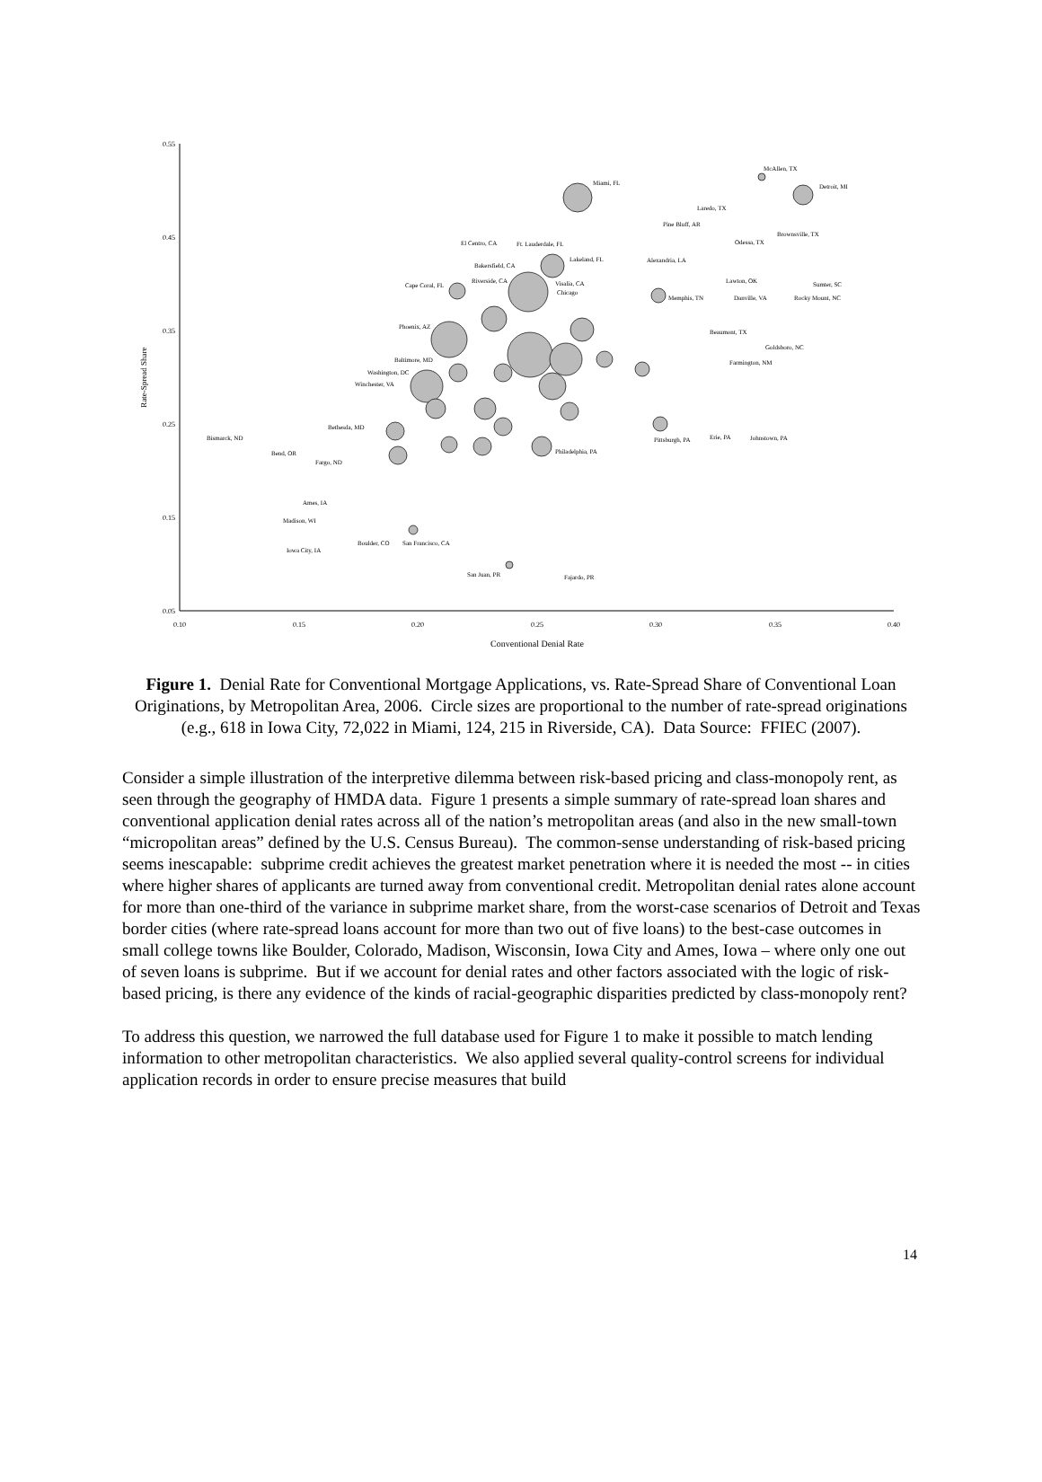0.55
0.45
0.35
0.25
0.15
0.05
0.10
0.15
0.20
0.25
0.30
0.35
0.40
Conventional Denial Rate
Rate-Spread Share
Miami, FL
McAllen, TX
Detroit, MI
Laredo, TX
Pine Bluff, AR
Brownsville, TX
Odessa, TX
El Centro, CA
Ft. Lauderdale, FL
Lakeland, FL
Alexandria, LA
Bakersfield, CA
Riverside, CA
Visalia, CA
Chicago
Lawton, OK
Sumter, SC
Cape Coral, FL
Memphis, TN
Danville, VA
Rocky Mount, NC
Phoenix, AZ
Beaumont, TX
Goldsboro, NC
Baltimore, MD
Farmington, NM
Washington, DC
Winchester, VA
Bethesda, MD
Erie, PA
Johnstown, PA
Pittsburgh, PA
Bismarck, ND
Philadelphia, PA
Bend, OR
Fargo, ND
Ames, IA
Madison, WI
Boulder, CO
San Francisco, CA
Iowa City, IA
San Juan, PR
Fajardo, PR
Figure 1. Denial Rate for Conventional Mortgage Applications, vs. Rate-Spread Share of Conventional Loan Originations, by Metropolitan Area, 2006. Circle sizes are proportional to the number of rate-spread originations (e.g., 618 in Iowa City, 72,022 in Miami, 124, 215 in Riverside, CA). Data Source: FFIEC (2007).
Consider a simple illustration of the interpretive dilemma between risk-based pricing and class-monopoly rent, as seen through the geography of HMDA data. Figure 1 presents a simple summary of rate-spread loan shares and conventional application denial rates across all of the nation’s metropolitan areas (and also in the new small-town “micropolitan areas” defined by the U.S. Census Bureau). The common-sense understanding of risk-based pricing seems inescapable: subprime credit achieves the greatest market penetration where it is needed the most -- in cities where higher shares of applicants are turned away from conventional credit. Metropolitan denial rates alone account for more than one-third of the variance in subprime market share, from the worst-case scenarios of Detroit and Texas border cities (where rate-spread loans account for more than two out of five loans) to the best-case outcomes in small college towns like Boulder, Colorado, Madison, Wisconsin, Iowa City and Ames, Iowa – where only one out of seven loans is subprime. But if we account for denial rates and other factors associated with the logic of risk-based pricing, is there any evidence of the kinds of racial-geographic disparities predicted by class-monopoly rent?
To address this question, we narrowed the full database used for Figure 1 to make it possible to match lending information to other metropolitan characteristics. We also applied several quality-control screens for individual application records in order to ensure precise measures that build
14